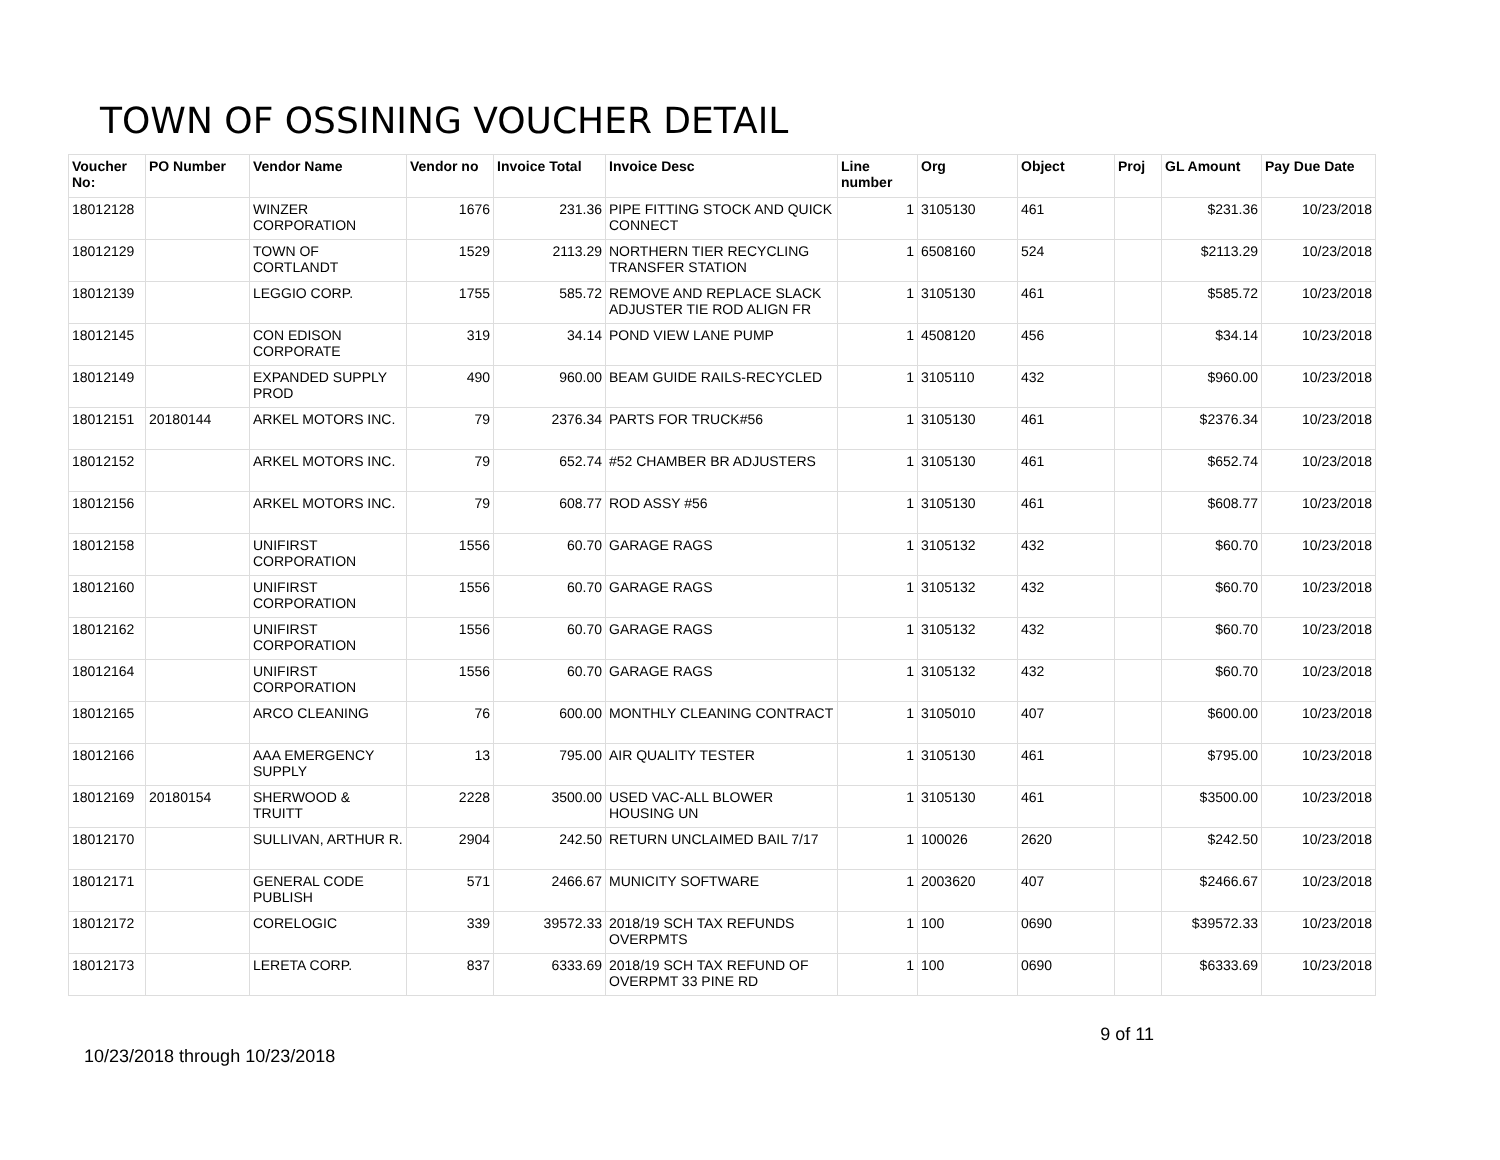TOWN OF OSSINING VOUCHER DETAIL
| Voucher No: | PO Number | Vendor Name | Vendor no | Invoice Total | Invoice Desc | Line number | Org | Object | Proj | GL Amount | Pay Due Date |
| --- | --- | --- | --- | --- | --- | --- | --- | --- | --- | --- | --- |
| 18012128 | | WINZER CORPORATION | 1676 | 231.36 | PIPE FITTING STOCK AND QUICK CONNECT | 1 | 3105130 | 461 | | $231.36 | 10/23/2018 |
| 18012129 | | TOWN OF CORTLANDT | 1529 | 2113.29 | NORTHERN TIER RECYCLING TRANSFER STATION | 1 | 6508160 | 524 | | $2113.29 | 10/23/2018 |
| 18012139 | | LEGGIO CORP. | 1755 | 585.72 | REMOVE AND REPLACE SLACK ADJUSTER TIE ROD ALIGN FR | 1 | 3105130 | 461 | | $585.72 | 10/23/2018 |
| 18012145 | | CON EDISON CORPORATE | 319 | 34.14 | POND VIEW LANE PUMP | 1 | 4508120 | 456 | | $34.14 | 10/23/2018 |
| 18012149 | | EXPANDED SUPPLY PROD | 490 | 960.00 | BEAM GUIDE RAILS-RECYCLED | 1 | 3105110 | 432 | | $960.00 | 10/23/2018 |
| 18012151 | 20180144 | ARKEL MOTORS INC. | 79 | 2376.34 | PARTS FOR TRUCK#56 | 1 | 3105130 | 461 | | $2376.34 | 10/23/2018 |
| 18012152 | | ARKEL MOTORS INC. | 79 | 652.74 | #52 CHAMBER BR ADJUSTERS | 1 | 3105130 | 461 | | $652.74 | 10/23/2018 |
| 18012156 | | ARKEL MOTORS INC. | 79 | 608.77 | ROD ASSY #56 | 1 | 3105130 | 461 | | $608.77 | 10/23/2018 |
| 18012158 | | UNIFIRST CORPORATION | 1556 | 60.70 | GARAGE RAGS | 1 | 3105132 | 432 | | $60.70 | 10/23/2018 |
| 18012160 | | UNIFIRST CORPORATION | 1556 | 60.70 | GARAGE RAGS | 1 | 3105132 | 432 | | $60.70 | 10/23/2018 |
| 18012162 | | UNIFIRST CORPORATION | 1556 | 60.70 | GARAGE RAGS | 1 | 3105132 | 432 | | $60.70 | 10/23/2018 |
| 18012164 | | UNIFIRST CORPORATION | 1556 | 60.70 | GARAGE RAGS | 1 | 3105132 | 432 | | $60.70 | 10/23/2018 |
| 18012165 | | ARCO CLEANING | 76 | 600.00 | MONTHLY CLEANING CONTRACT | 1 | 3105010 | 407 | | $600.00 | 10/23/2018 |
| 18012166 | | AAA EMERGENCY SUPPLY | 13 | 795.00 | AIR QUALITY TESTER | 1 | 3105130 | 461 | | $795.00 | 10/23/2018 |
| 18012169 | 20180154 | SHERWOOD & TRUITT | 2228 | 3500.00 | USED VAC-ALL BLOWER HOUSING UN | 1 | 3105130 | 461 | | $3500.00 | 10/23/2018 |
| 18012170 | | SULLIVAN, ARTHUR R. | 2904 | 242.50 | RETURN UNCLAIMED BAIL 7/17 | 1 | 100026 | 2620 | | $242.50 | 10/23/2018 |
| 18012171 | | GENERAL CODE PUBLISH | 571 | 2466.67 | MUNICITY SOFTWARE | 1 | 2003620 | 407 | | $2466.67 | 10/23/2018 |
| 18012172 | | CORELOGIC | 339 | 39572.33 | 2018/19 SCH TAX REFUNDS OVERPMTS | 1 | 100 | 0690 | | $39572.33 | 10/23/2018 |
| 18012173 | | LERETA CORP. | 837 | 6333.69 | 2018/19 SCH TAX REFUND OF OVERPMT 33 PINE RD | 1 | 100 | 0690 | | $6333.69 | 10/23/2018 |
10/23/2018 through 10/23/2018
9 of 11